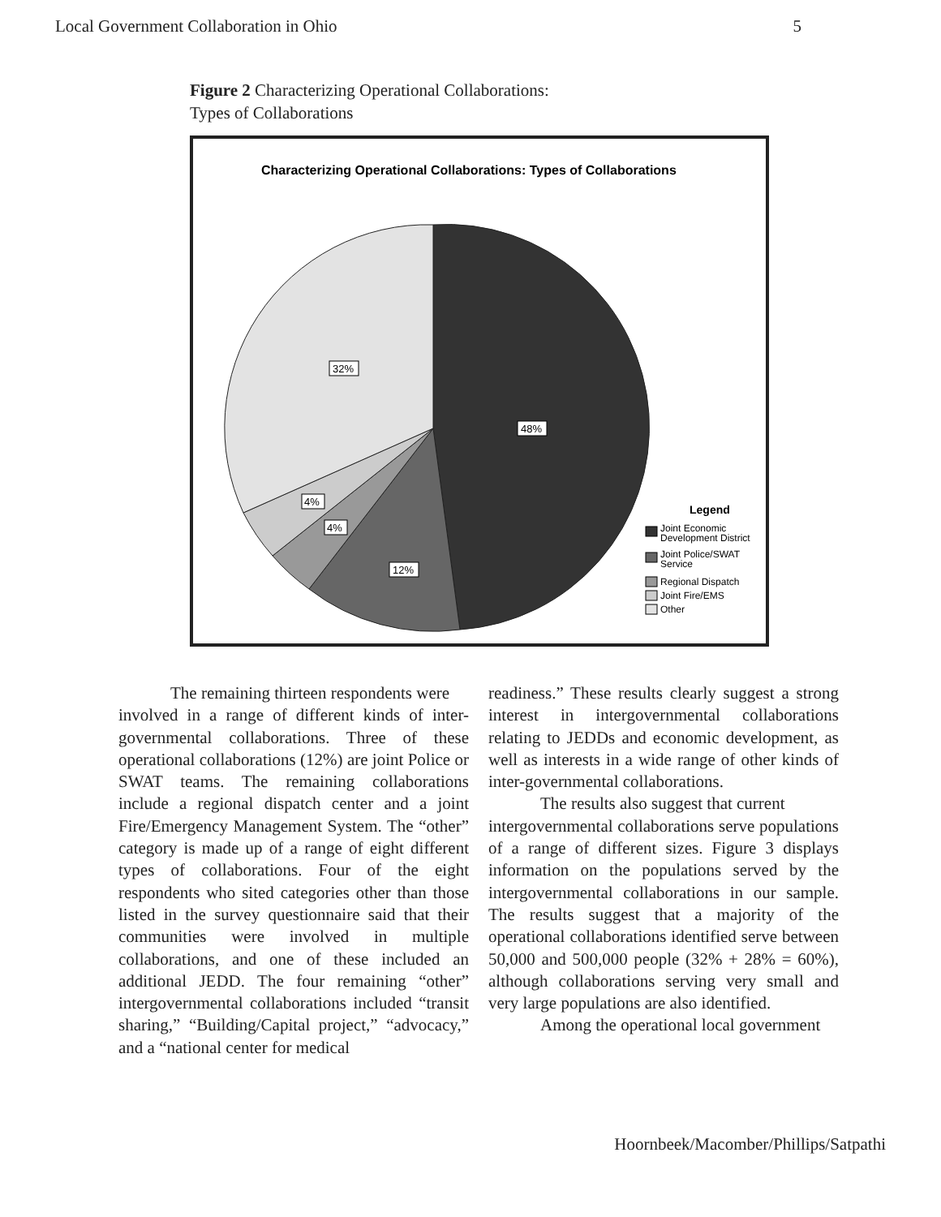Local Government Collaboration in Ohio 5
Figure 2 Characterizing Operational Collaborations:
Types of Collaborations
Characterizing Operational Collaborations: Types of Collaborations
48%
32%
4%
4%
12%
Legend
Joint Economic
Development District
Joint Police/SWAT
Service
Regional Dispatch
Joint Fire/EMS
Other
The remaining thirteen respondents were
involved in a range of different kinds of inter-governmental collaborations. Three of these operational collaborations (12%) are joint Police or SWAT teams. The remaining collaborations include a regional dispatch center and a joint Fire/Emergency Management System. The “other” category is made up of a range of eight different types of collaborations. Four of the eight respondents who sited categories other than those listed in the survey questionnaire said that their communities were involved in multiple collaborations, and one of these included an additional JEDD. The four remaining “other” intergovernmental collaborations included “transit sharing,” “Building/Capital project,” “advocacy,” and a “national center for medical
readiness.” These results clearly suggest a strong interest in intergovernmental collaborations relating to JEDDs and economic development, as well as interests in a wide range of other kinds of inter-governmental collaborations.
The results also suggest that current
intergovernmental collaborations serve populations of a range of different sizes. Figure 3 displays information on the populations served by the intergovernmental collaborations in our sample. The results suggest that a majority of the operational collaborations identified serve between 50,000 and 500,000 people (32% + 28% = 60%), although collaborations serving very small and very large populations are also identified.
Among the operational local government
Hoornbeek/Macomber/Phillips/Satpathi